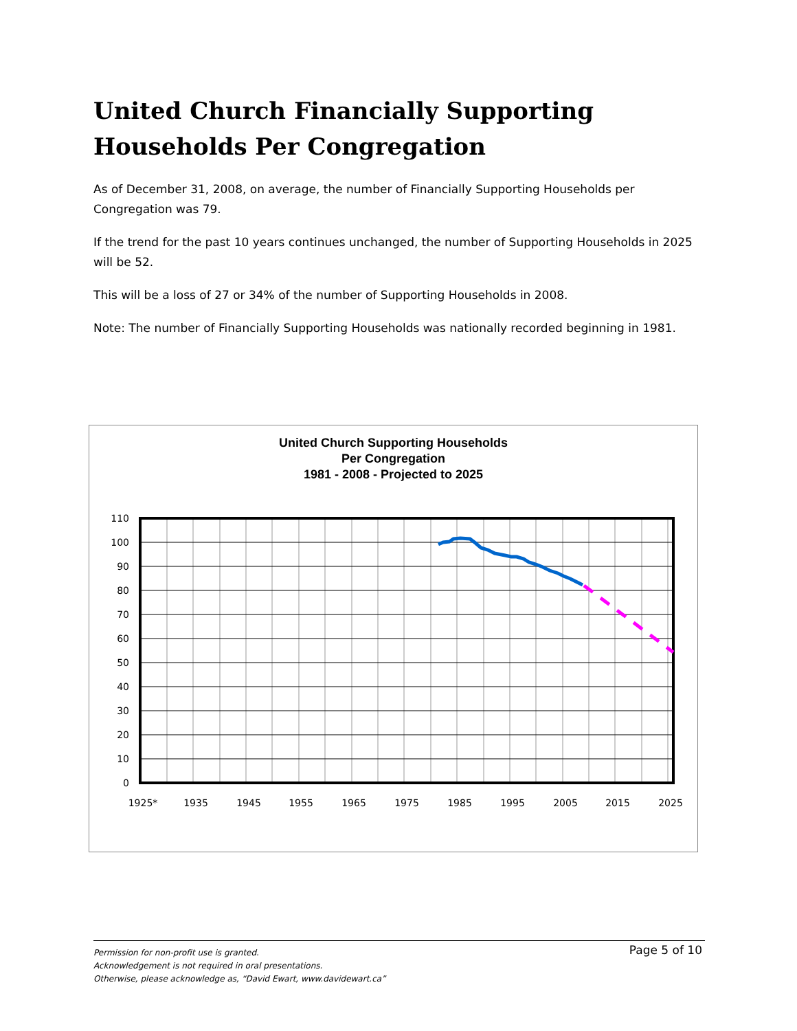United Church Financially Supporting Households Per Congregation
As of December 31, 2008, on average, the number of Financially Supporting Households per Congregation was 79.
If the trend for the past 10 years continues unchanged, the number of Supporting Households in 2025 will be 52.
This will be a loss of 27 or 34% of the number of Supporting Households in 2008.
Note: The number of Financially Supporting Households was nationally recorded beginning in 1981.
United Church Supporting Households
Per Congregation
1981 - 2008 - Projected to 2025
110
100
90
80
70
60
50
40
30
20
10
0
1925*
1935
1945
1955
1965
1975
1985
1995
2005
2015
2025
Page 5 of 10 Permission for non-profit use is granted.
Acknowledgement is not required in oral presentations.
Otherwise, please acknowledge as, “David Ewart, www.davidewart.ca”